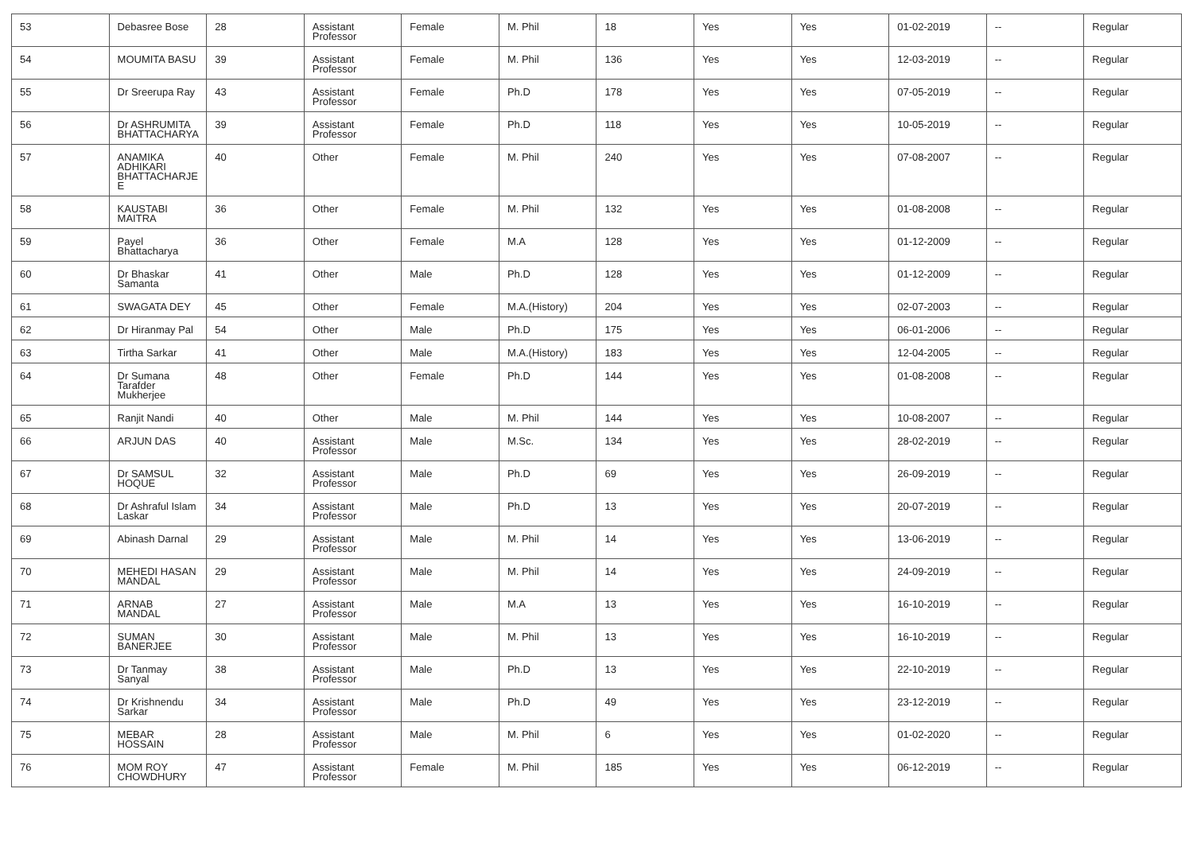| 53 | Debasree Bose | 28 | Assistant Professor | Female | M. Phil | 18 | Yes | Yes | 01-02-2019 | -- | Regular |
| 54 | MOUMITA BASU | 39 | Assistant Professor | Female | M. Phil | 136 | Yes | Yes | 12-03-2019 | -- | Regular |
| 55 | Dr Sreerupa Ray | 43 | Assistant Professor | Female | Ph.D | 178 | Yes | Yes | 07-05-2019 | -- | Regular |
| 56 | Dr ASHRUMITA BHATTACHARYA | 39 | Assistant Professor | Female | Ph.D | 118 | Yes | Yes | 10-05-2019 | -- | Regular |
| 57 | ANAMIKA ADHIKARI BHATTACHARJE E | 40 | Other | Female | M. Phil | 240 | Yes | Yes | 07-08-2007 | -- | Regular |
| 58 | KAUSTABI MAITRA | 36 | Other | Female | M. Phil | 132 | Yes | Yes | 01-08-2008 | -- | Regular |
| 59 | Payel Bhattacharya | 36 | Other | Female | M.A | 128 | Yes | Yes | 01-12-2009 | -- | Regular |
| 60 | Dr Bhaskar Samanta | 41 | Other | Male | Ph.D | 128 | Yes | Yes | 01-12-2009 | -- | Regular |
| 61 | SWAGATA DEY | 45 | Other | Female | M.A.(History) | 204 | Yes | Yes | 02-07-2003 | -- | Regular |
| 62 | Dr Hiranmay Pal | 54 | Other | Male | Ph.D | 175 | Yes | Yes | 06-01-2006 | -- | Regular |
| 63 | Tirtha Sarkar | 41 | Other | Male | M.A.(History) | 183 | Yes | Yes | 12-04-2005 | -- | Regular |
| 64 | Dr Sumana Tarafder Mukherjee | 48 | Other | Female | Ph.D | 144 | Yes | Yes | 01-08-2008 | -- | Regular |
| 65 | Ranjit Nandi | 40 | Other | Male | M. Phil | 144 | Yes | Yes | 10-08-2007 | -- | Regular |
| 66 | ARJUN DAS | 40 | Assistant Professor | Male | M.Sc. | 134 | Yes | Yes | 28-02-2019 | -- | Regular |
| 67 | Dr SAMSUL HOQUE | 32 | Assistant Professor | Male | Ph.D | 69 | Yes | Yes | 26-09-2019 | -- | Regular |
| 68 | Dr Ashraful Islam Laskar | 34 | Assistant Professor | Male | Ph.D | 13 | Yes | Yes | 20-07-2019 | -- | Regular |
| 69 | Abinash Darnal | 29 | Assistant Professor | Male | M. Phil | 14 | Yes | Yes | 13-06-2019 | -- | Regular |
| 70 | MEHEDI HASAN MANDAL | 29 | Assistant Professor | Male | M. Phil | 14 | Yes | Yes | 24-09-2019 | -- | Regular |
| 71 | ARNAB MANDAL | 27 | Assistant Professor | Male | M.A | 13 | Yes | Yes | 16-10-2019 | -- | Regular |
| 72 | SUMAN BANERJEE | 30 | Assistant Professor | Male | M. Phil | 13 | Yes | Yes | 16-10-2019 | -- | Regular |
| 73 | Dr Tanmay Sanyal | 38 | Assistant Professor | Male | Ph.D | 13 | Yes | Yes | 22-10-2019 | -- | Regular |
| 74 | Dr Krishnendu Sarkar | 34 | Assistant Professor | Male | Ph.D | 49 | Yes | Yes | 23-12-2019 | -- | Regular |
| 75 | MEBAR HOSSAIN | 28 | Assistant Professor | Male | M. Phil | 6 | Yes | Yes | 01-02-2020 | -- | Regular |
| 76 | MOM ROY CHOWDHURY | 47 | Assistant Professor | Female | M. Phil | 185 | Yes | Yes | 06-12-2019 | -- | Regular |